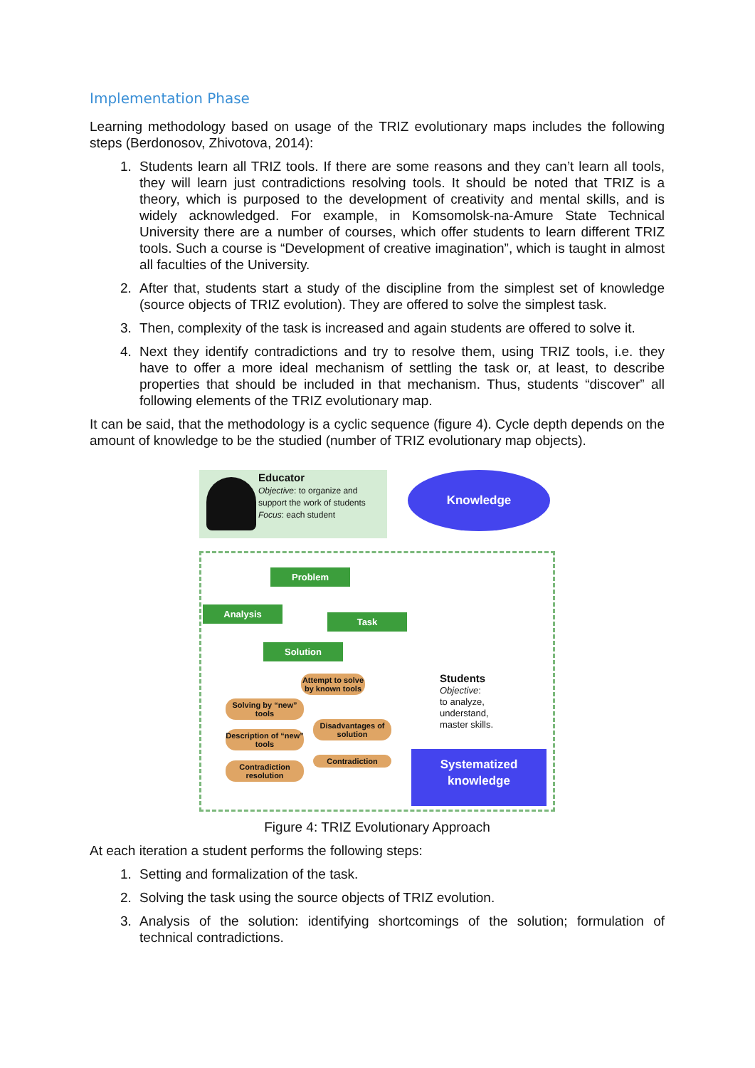Implementation Phase
Learning methodology based on usage of the TRIZ evolutionary maps includes the following steps (Berdonosov, Zhivotova, 2014):
1. Students learn all TRIZ tools. If there are some reasons and they can’t learn all tools, they will learn just contradictions resolving tools. It should be noted that TRIZ is a theory, which is purposed to the development of creativity and mental skills, and is widely acknowledged. For example, in Komsomolsk-na-Amure State Technical University there are a number of courses, which offer students to learn different TRIZ tools. Such a course is “Development of creative imagination”, which is taught in almost all faculties of the University.
2. After that, students start a study of the discipline from the simplest set of knowledge (source objects of TRIZ evolution). They are offered to solve the simplest task.
3. Then, complexity of the task is increased and again students are offered to solve it.
4. Next they identify contradictions and try to resolve them, using TRIZ tools, i.e. they have to offer a more ideal mechanism of settling the task or, at least, to describe properties that should be included in that mechanism. Thus, students “discover” all following elements of the TRIZ evolutionary map.
It can be said, that the methodology is a cyclic sequence (figure 4). Cycle depth depends on the amount of knowledge to be the studied (number of TRIZ evolutionary map objects).
Educator
Objective: to organize and support the work of students
Focus: each student
Knowledge
Problem
Analysis
Task
Solution
Attempt to solve by known tools
Solving by “new” tools
Disadvantages of solution
Description of “new” tools
Contradiction
Contradiction resolution
Students
Objective:
to analyze, understand, master skills.
Systematized knowledge
Figure 4: TRIZ Evolutionary Approach
At each iteration a student performs the following steps:
1. Setting and formalization of the task.
2. Solving the task using the source objects of TRIZ evolution.
3. Analysis of the solution: identifying shortcomings of the solution; formulation of technical contradictions.